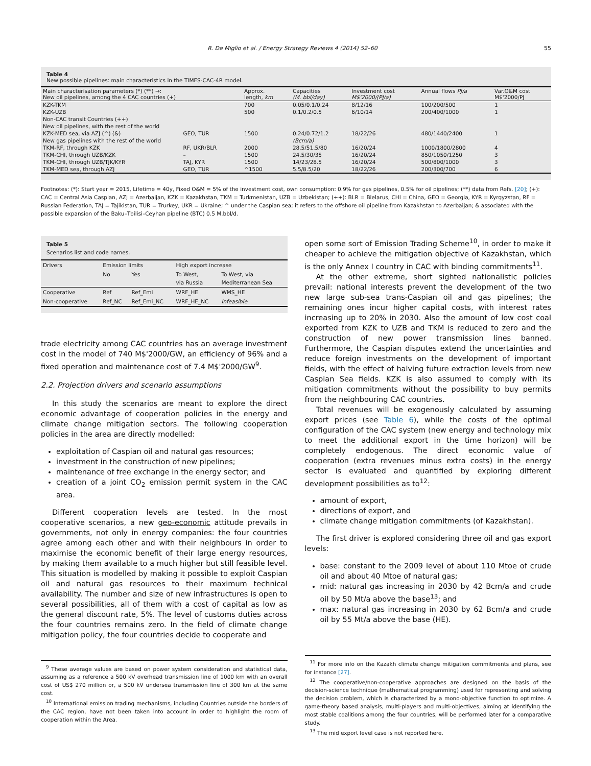R. De Miglio et al. / Energy Strategy Reviews 4 (2014) 52–60 55
Table 4
New possible pipelines: main characteristics in the TIMES-CAC-4R model.
| Main characterisation parameters (*) (**) →: New oil pipelines, among the 4 CAC countries (+) | | Approx. length, km | Capacities (M. bbl/day) | Investment cost M$'2000/(PJ/a) | Annual flows PJ/a | Var.O&M cost M$'2000/PJ |
| --- | --- | --- | --- | --- | --- | --- |
| KZK-TKM | | 700 | 0.05/0.1/0.24 | 8/12/16 | 100/200/500 | 1 |
| KZK-UZB | | 500 | 0.1/0.2/0.5 | 6/10/14 | 200/400/1000 | 1 |
| Non-CAC transit Countries (++) | | | | | | |
| New oil pipelines, with the rest of the world | | | | | | |
| KZK-MED sea, via AZJ (^) (&) | GEO, TUR | 1500 | 0.24/0.72/1.2 | 18/22/26 | 480/1440/2400 | 1 |
| New gas pipelines with the rest of the world | | | (Bcm/a) | | | |
| TKM-RF, through KZK | RF, UKR/BLR | 2000 | 28.5/51.5/80 | 16/20/24 | 1000/1800/2800 | 4 |
| TKM-CHI, through UZB/KZK | – | 1500 | 24.5/30/35 | 16/20/24 | 850/1050/1250 | 3 |
| TKM-CHI, through UZB/TJK/KYR | TAJ, KYR | 1500 | 14/23/28.5 | 16/20/24 | 500/800/1000 | 3 |
| TKM-MED sea, through AZJ | GEO, TUR | ^1500 | 5.5/8.5/20 | 18/22/26 | 200/300/700 | 6 |
Footnotes: (*): Start year = 2015, Lifetime = 40y, Fixed O&M = 5% of the investment cost, own consumption: 0.9% for gas pipelines, 0.5% for oil pipelines; (**) data from Refs. [20]; (+): CAC = Central Asia Caspian, AZJ = Azerbaijan, KZK = Kazakhstan, TKM = Turkmenistan, UZB = Uzbekistan; (++): BLR = Bielarus, CHI = China, GEO = Georgia, KYR = Kyrgyzstan, RF = Russian Federation, TAJ = Tajikistan, TUR = Trurkey, UKR = Ukraine; ^ under the Caspian sea; it refers to the offshore oil pipeline from Kazakhstan to Azerbaijan; & associated with the possible expansion of the Baku–Tbilisi–Ceyhan pipeline (BTC) 0.5 M.bbl/d.
Table 5
Scenarios list and code names.
| Drivers | Emission limits | | High export increase | |
| --- | --- | --- | --- | --- |
| | No | Yes | To West, via Russia | To West, via Mediterranean Sea |
| Cooperative | Ref | Ref_Emi | WRF_HE | WMS_HE |
| Non-cooperative | Ref_NC | Ref_Emi_NC | WRF_HE_NC | Infeasible |
trade electricity among CAC countries has an average investment cost in the model of 740 M$'2000/GW, an efficiency of 96% and a fixed operation and maintenance cost of 7.4 M$'2000/GW<sup>9</sup>.
2.2. Projection drivers and scenario assumptions
In this study the scenarios are meant to explore the direct economic advantage of cooperation policies in the energy and climate change mitigation sectors. The following cooperation policies in the area are directly modelled:
exploitation of Caspian oil and natural gas resources;
investment in the construction of new pipelines;
maintenance of free exchange in the energy sector; and
creation of a joint CO<sub>2</sub> emission permit system in the CAC area.
Different cooperation levels are tested. In the most cooperative scenarios, a new geo-economic attitude prevails in governments, not only in energy companies: the four countries agree among each other and with their neighbours in order to maximise the economic benefit of their large energy resources, by making them available to a much higher but still feasible level. This situation is modelled by making it possible to exploit Caspian oil and natural gas resources to their maximum technical availability. The number and size of new infrastructures is open to several possibilities, all of them with a cost of capital as low as the general discount rate, 5%. The level of customs duties across the four countries remains zero. In the field of climate change mitigation policy, the four countries decide to cooperate and
<sup>9</sup> These average values are based on power system consideration and statistical data, assuming as a reference a 500 kV overhead transmission line of 1000 km with an overall cost of US$ 270 million or, a 500 kV undersea transmission line of 300 km at the same cost.
<sup>10</sup> International emission trading mechanisms, including Countries outside the borders of the CAC region, have not been taken into account in order to highlight the room of cooperation within the Area.
open some sort of Emission Trading Scheme<sup>10</sup>, in order to make it cheaper to achieve the mitigation objective of Kazakhstan, which is the only Annex I country in CAC with binding commitments<sup>11</sup>.
At the other extreme, short sighted nationalistic policies prevail: national interests prevent the development of the two new large sub-sea trans-Caspian oil and gas pipelines; the remaining ones incur higher capital costs, with interest rates increasing up to 20% in 2030. Also the amount of low cost coal exported from KZK to UZB and TKM is reduced to zero and the construction of new power transmission lines banned. Furthermore, the Caspian disputes extend the uncertainties and reduce foreign investments on the development of important fields, with the effect of halving future extraction levels from new Caspian Sea fields. KZK is also assumed to comply with its mitigation commitments without the possibility to buy permits from the neighbouring CAC countries.
Total revenues will be exogenously calculated by assuming export prices (see Table 6), while the costs of the optimal configuration of the CAC system (new energy and technology mix to meet the additional export in the time horizon) will be completely endogenous. The direct economic value of cooperation (extra revenues minus extra costs) in the energy sector is evaluated and quantified by exploring different development possibilities as to<sup>12</sup>:
amount of export,
directions of export, and
climate change mitigation commitments (of Kazakhstan).
The first driver is explored considering three oil and gas export levels:
base: constant to the 2009 level of about 110 Mtoe of crude oil and about 40 Mtoe of natural gas;
mid: natural gas increasing in 2030 by 42 Bcm/a and crude oil by 50 Mt/a above the base<sup>13</sup>; and
max: natural gas increasing in 2030 by 62 Bcm/a and crude oil by 55 Mt/a above the base (HE).
<sup>11</sup> For more info on the Kazakh climate change mitigation commitments and plans, see for instance [27].
<sup>12</sup> The cooperative/non-cooperative approaches are designed on the basis of the decision-science technique (mathematical programming) used for representing and solving the decision problem, which is characterized by a mono-objective function to optimize. A game-theory based analysis, multi-players and multi-objectives, aiming at identifying the most stable coalitions among the four countries, will be performed later for a comparative study.
<sup>13</sup> The mid export level case is not reported here.